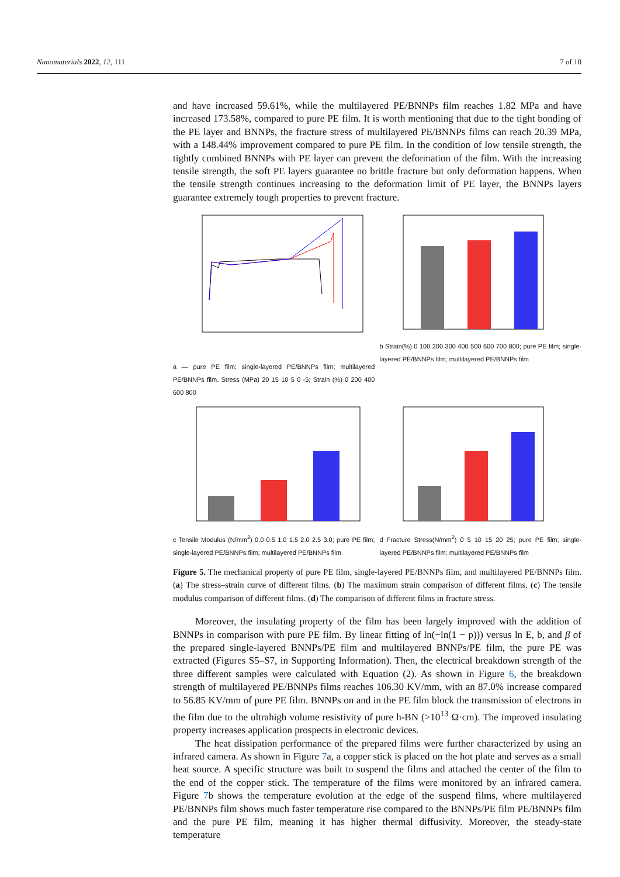Nanomaterials 2022, 12, 111 7 of 10
and have increased 59.61%, while the multilayered PE/BNNPs film reaches 1.82 MPa and have increased 173.58%, compared to pure PE film. It is worth mentioning that due to the tight bonding of the PE layer and BNNPs, the fracture stress of multilayered PE/BNNPs films can reach 20.39 MPa, with a 148.44% improvement compared to pure PE film. In the condition of low tensile strength, the tightly combined BNNPs with PE layer can prevent the deformation of the film. With the increasing tensile strength, the soft PE layers guarantee no brittle fracture but only deformation happens. When the tensile strength continues increasing to the deformation limit of PE layer, the BNNPs layers guarantee extremely tough properties to prevent fracture.
a — pure PE film; single-layered PE/BNNPs film; multilayered PE/BNNPs film. Stress (MPa) 20 15 10 5 0 -5; Strain (%) 0 200 400 600 800
b Strain(%) 0 100 200 300 400 500 600 700 800; pure PE film; single-layered PE/BNNPs film; multilayered PE/BNNPs film
c Tensile Modulus (N/mm<sup>2</sup>) 0.0 0.5 1.0 1.5 2.0 2.5 3.0; pure PE film; single-layered PE/BNNPs film; multilayered PE/BNNPs film
d Fracture Stress(N/mm<sup>2</sup>) 0 5 10 15 20 25; pure PE film; single-layered PE/BNNPs film; multilayered PE/BNNPs film
Figure 5. The mechanical property of pure PE film, single-layered PE/BNNPs film, and multilayered PE/BNNPs film. (a) The stress–strain curve of different films. (b) The maximum strain comparison of different films. (c) The tensile modulus comparison of different films. (d) The comparison of different films in fracture stress.
Moreover, the insulating property of the film has been largely improved with the addition of BNNPs in comparison with pure PE film. By linear fitting of ln(−ln(1 − p))) versus ln E, b, and β of the prepared single-layered BNNPs/PE film and multilayered BNNPs/PE film, the pure PE was extracted (Figures S5–S7, in Supporting Information). Then, the electrical breakdown strength of the three different samples were calculated with Equation (2). As shown in Figure 6, the breakdown strength of multilayered PE/BNNPs films reaches 106.30 KV/mm, with an 87.0% increase compared to 56.85 KV/mm of pure PE film. BNNPs on and in the PE film block the transmission of electrons in the film due to the ultrahigh volume resistivity of pure h-BN (>10<sup>13</sup> Ω·cm). The improved insulating property increases application prospects in electronic devices.
The heat dissipation performance of the prepared films were further characterized by using an infrared camera. As shown in Figure 7a, a copper stick is placed on the hot plate and serves as a small heat source. A specific structure was built to suspend the films and attached the center of the film to the end of the copper stick. The temperature of the films were monitored by an infrared camera. Figure 7b shows the temperature evolution at the edge of the suspend films, where multilayered PE/BNNPs film shows much faster temperature rise compared to the BNNPs/PE film PE/BNNPs film and the pure PE film, meaning it has higher thermal diffusivity. Moreover, the steady-state temperature